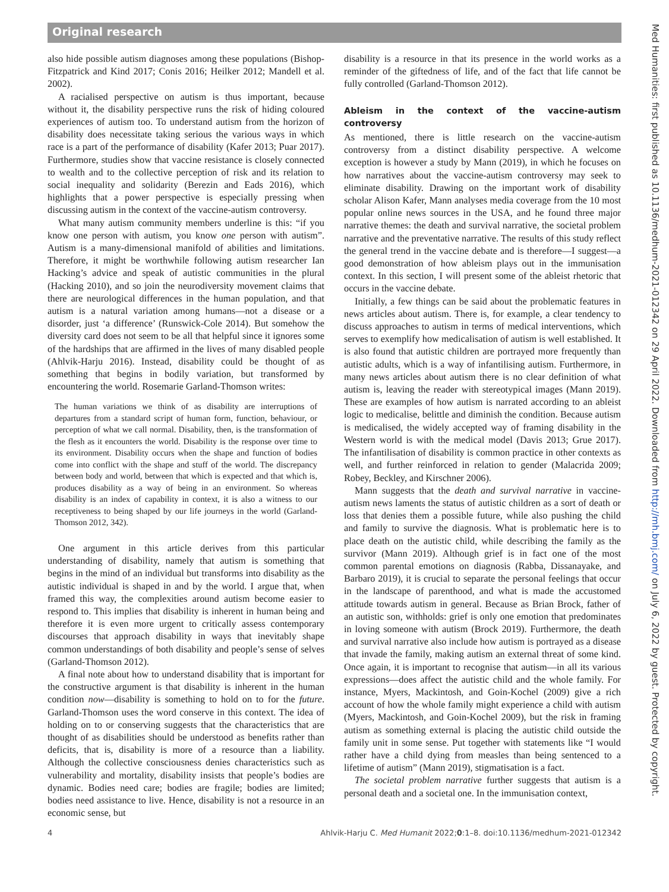Original research
Med Humanities: first published as 10.1136/medhum-2021-012342 on 29 April 2022. Downloaded from http://mh.bmj.com/ on July 6, 2022 by guest. Protected by copyright.
also hide possible autism diagnoses among these populations (Bishop-Fitzpatrick and Kind 2017; Conis 2016; Heilker 2012; Mandell et al. 2002).
A racialised perspective on autism is thus important, because without it, the disability perspective runs the risk of hiding coloured experiences of autism too. To understand autism from the horizon of disability does necessitate taking serious the various ways in which race is a part of the performance of disability (Kafer 2013; Puar 2017). Furthermore, studies show that vaccine resistance is closely connected to wealth and to the collective perception of risk and its relation to social inequality and solidarity (Berezin and Eads 2016), which highlights that a power perspective is especially pressing when discussing autism in the context of the vaccine-autism controversy.
What many autism community members underline is this: “if you know one person with autism, you know one person with autism”. Autism is a many-dimensional manifold of abilities and limitations. Therefore, it might be worthwhile following autism researcher Ian Hacking’s advice and speak of autistic communities in the plural (Hacking 2010), and so join the neurodiversity movement claims that there are neurological differences in the human population, and that autism is a natural variation among humans—not a disease or a disorder, just ‘a difference’ (Runswick-Cole 2014). But somehow the diversity card does not seem to be all that helpful since it ignores some of the hardships that are affirmed in the lives of many disabled people (Ahlvik-Harju 2016). Instead, disability could be thought of as something that begins in bodily variation, but transformed by encountering the world. Rosemarie Garland-Thomson writes:
The human variations we think of as disability are interruptions of departures from a standard script of human form, function, behaviour, or perception of what we call normal. Disability, then, is the transformation of the flesh as it encounters the world. Disability is the response over time to its environment. Disability occurs when the shape and function of bodies come into conflict with the shape and stuff of the world. The discrepancy between body and world, between that which is expected and that which is, produces disability as a way of being in an environment. So whereas disability is an index of capability in context, it is also a witness to our receptiveness to being shaped by our life journeys in the world (Garland-Thomson 2012, 342).
One argument in this article derives from this particular understanding of disability, namely that autism is something that begins in the mind of an individual but transforms into disability as the autistic individual is shaped in and by the world. I argue that, when framed this way, the complexities around autism become easier to respond to. This implies that disability is inherent in human being and therefore it is even more urgent to critically assess contemporary discourses that approach disability in ways that inevitably shape common understandings of both disability and people’s sense of selves (Garland-Thomson 2012).
A final note about how to understand disability that is important for the constructive argument is that disability is inherent in the human condition now—disability is something to hold on to for the future. Garland-Thomson uses the word conserve in this context. The idea of holding on to or conserving suggests that the characteristics that are thought of as disabilities should be understood as benefits rather than deficits, that is, disability is more of a resource than a liability. Although the collective consciousness denies characteristics such as vulnerability and mortality, disability insists that people’s bodies are dynamic. Bodies need care; bodies are fragile; bodies are limited; bodies need assistance to live. Hence, disability is not a resource in an economic sense, but
disability is a resource in that its presence in the world works as a reminder of the giftedness of life, and of the fact that life cannot be fully controlled (Garland-Thomson 2012).
Ableism in the context of the vaccine-autism controversy
As mentioned, there is little research on the vaccine-autism controversy from a distinct disability perspective. A welcome exception is however a study by Mann (2019), in which he focuses on how narratives about the vaccine-autism controversy may seek to eliminate disability. Drawing on the important work of disability scholar Alison Kafer, Mann analyses media coverage from the 10 most popular online news sources in the USA, and he found three major narrative themes: the death and survival narrative, the societal problem narrative and the preventative narrative. The results of this study reflect the general trend in the vaccine debate and is therefore—I suggest—a good demonstration of how ableism plays out in the immunisation context. In this section, I will present some of the ableist rhetoric that occurs in the vaccine debate.
Initially, a few things can be said about the problematic features in news articles about autism. There is, for example, a clear tendency to discuss approaches to autism in terms of medical interventions, which serves to exemplify how medicalisation of autism is well established. It is also found that autistic children are portrayed more frequently than autistic adults, which is a way of infantilising autism. Furthermore, in many news articles about autism there is no clear definition of what autism is, leaving the reader with stereotypical images (Mann 2019). These are examples of how autism is narrated according to an ableist logic to medicalise, belittle and diminish the condition. Because autism is medicalised, the widely accepted way of framing disability in the Western world is with the medical model (Davis 2013; Grue 2017). The infantilisation of disability is common practice in other contexts as well, and further reinforced in relation to gender (Malacrida 2009; Robey, Beckley, and Kirschner 2006).
Mann suggests that the death and survival narrative in vaccine-autism news laments the status of autistic children as a sort of death or loss that denies them a possible future, while also pushing the child and family to survive the diagnosis. What is problematic here is to place death on the autistic child, while describing the family as the survivor (Mann 2019). Although grief is in fact one of the most common parental emotions on diagnosis (Rabba, Dissanayake, and Barbaro 2019), it is crucial to separate the personal feelings that occur in the landscape of parenthood, and what is made the accustomed attitude towards autism in general. Because as Brian Brock, father of an autistic son, withholds: grief is only one emotion that predominates in loving someone with autism (Brock 2019). Furthermore, the death and survival narrative also include how autism is portrayed as a disease that invade the family, making autism an external threat of some kind. Once again, it is important to recognise that autism—in all its various expressions—does affect the autistic child and the whole family. For instance, Myers, Mackintosh, and Goin-Kochel (2009) give a rich account of how the whole family might experience a child with autism (Myers, Mackintosh, and Goin-Kochel 2009), but the risk in framing autism as something external is placing the autistic child outside the family unit in some sense. Put together with statements like “I would rather have a child dying from measles than being sentenced to a lifetime of autism” (Mann 2019), stigmatisation is a fact.
The societal problem narrative further suggests that autism is a personal death and a societal one. In the immunisation context,
4 Ahlvik-Harju C. Med Humanit 2022;0:1–8. doi:10.1136/medhum-2021-012342